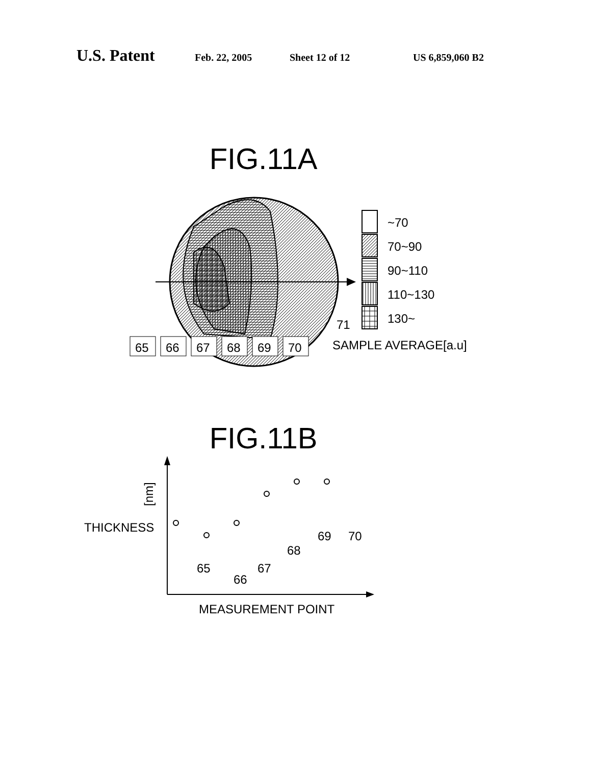U.S. Patent Feb. 22, 2005 Sheet 12 of 12 US 6,859,060 B2
FIG.11A
65
66
67
68
69
70
71
~70
70~90
90~110
110~130
130~
SAMPLE AVERAGE[a.u]
FIG.11B
THICKNESS
[nm]
65
66
67
68
69
70
MEASUREMENT POINT